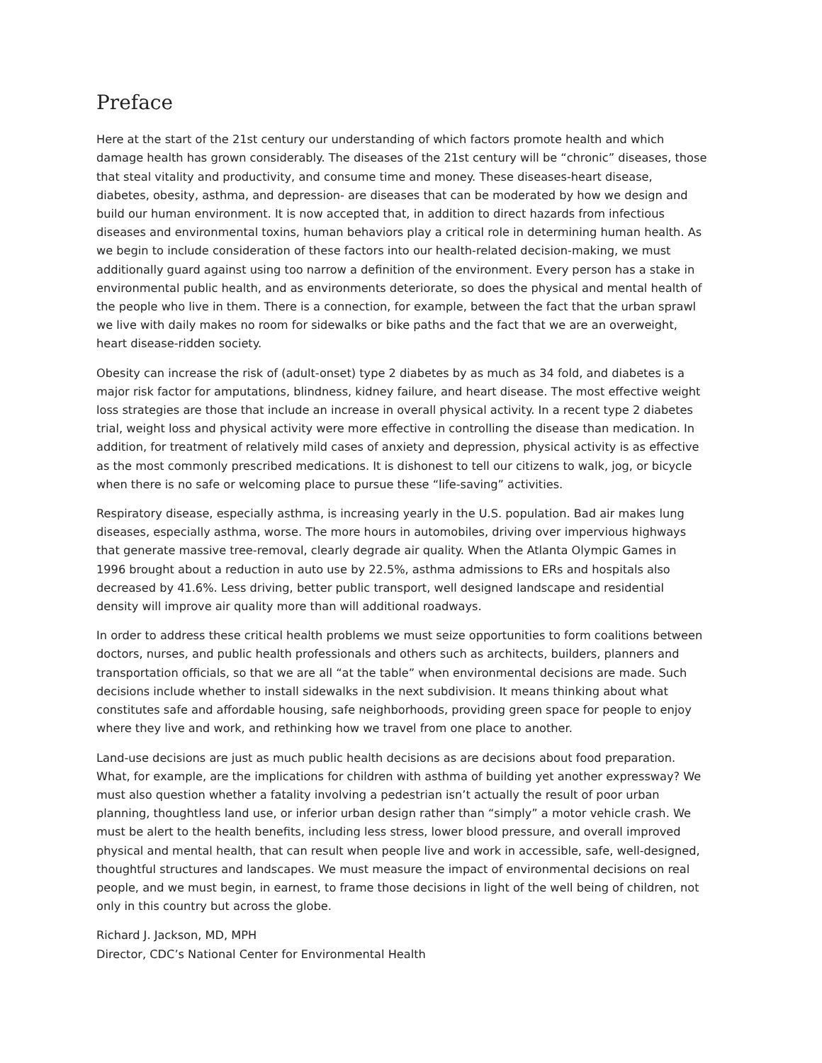Preface
Here at the start of the 21st century our understanding of which factors promote health and which damage health has grown considerably. The diseases of the 21st century will be “chronic” diseases, those that steal vitality and productivity, and consume time and money. These diseases-heart disease, diabetes, obesity, asthma, and depression- are diseases that can be moderated by how we design and build our human environment. It is now accepted that, in addition to direct hazards from infectious diseases and environmental toxins, human behaviors play a critical role in determining human health. As we begin to include consideration of these factors into our health-related decision-making, we must additionally guard against using too narrow a definition of the environment. Every person has a stake in environmental public health, and as environments deteriorate, so does the physical and mental health of the people who live in them. There is a connection, for example, between the fact that the urban sprawl we live with daily makes no room for sidewalks or bike paths and the fact that we are an overweight, heart disease-ridden society.
Obesity can increase the risk of (adult-onset) type 2 diabetes by as much as 34 fold, and diabetes is a major risk factor for amputations, blindness, kidney failure, and heart disease. The most effective weight loss strategies are those that include an increase in overall physical activity. In a recent type 2 diabetes trial, weight loss and physical activity were more effective in controlling the disease than medication. In addition, for treatment of relatively mild cases of anxiety and depression, physical activity is as effective as the most commonly prescribed medications. It is dishonest to tell our citizens to walk, jog, or bicycle when there is no safe or welcoming place to pursue these “life-saving” activities.
Respiratory disease, especially asthma, is increasing yearly in the U.S. population. Bad air makes lung diseases, especially asthma, worse. The more hours in automobiles, driving over impervious highways that generate massive tree-removal, clearly degrade air quality. When the Atlanta Olympic Games in 1996 brought about a reduction in auto use by 22.5%, asthma admissions to ERs and hospitals also decreased by 41.6%. Less driving, better public transport, well designed landscape and residential density will improve air quality more than will additional roadways.
In order to address these critical health problems we must seize opportunities to form coalitions between doctors, nurses, and public health professionals and others such as architects, builders, planners and transportation officials, so that we are all “at the table” when environmental decisions are made. Such decisions include whether to install sidewalks in the next subdivision. It means thinking about what constitutes safe and affordable housing, safe neighborhoods, providing green space for people to enjoy where they live and work, and rethinking how we travel from one place to another.
Land-use decisions are just as much public health decisions as are decisions about food preparation. What, for example, are the implications for children with asthma of building yet another expressway? We must also question whether a fatality involving a pedestrian isn’t actually the result of poor urban planning, thoughtless land use, or inferior urban design rather than “simply” a motor vehicle crash. We must be alert to the health benefits, including less stress, lower blood pressure, and overall improved physical and mental health, that can result when people live and work in accessible, safe, well-designed, thoughtful structures and landscapes. We must measure the impact of environmental decisions on real people, and we must begin, in earnest, to frame those decisions in light of the well being of children, not only in this country but across the globe.
Richard J. Jackson, MD, MPH
Director, CDC’s National Center for Environmental Health